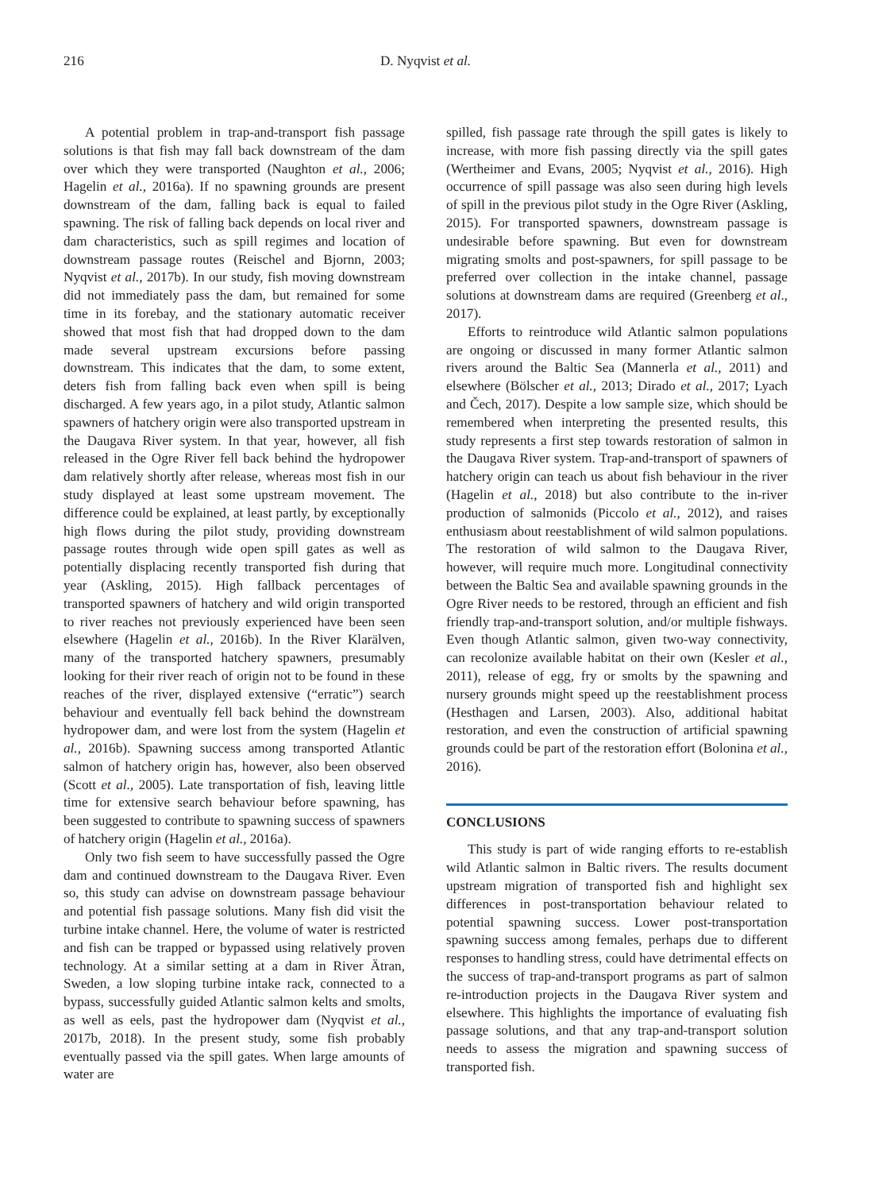216 D. Nyqvist et al.
A potential problem in trap-and-transport fish passage solutions is that fish may fall back downstream of the dam over which they were transported (Naughton et al., 2006; Hagelin et al., 2016a). If no spawning grounds are present downstream of the dam, falling back is equal to failed spawning. The risk of falling back depends on local river and dam characteristics, such as spill regimes and location of downstream passage routes (Reischel and Bjornn, 2003; Nyqvist et al., 2017b). In our study, fish moving downstream did not immediately pass the dam, but remained for some time in its forebay, and the stationary automatic receiver showed that most fish that had dropped down to the dam made several upstream excursions before passing downstream. This indicates that the dam, to some extent, deters fish from falling back even when spill is being discharged. A few years ago, in a pilot study, Atlantic salmon spawners of hatchery origin were also transported upstream in the Daugava River system. In that year, however, all fish released in the Ogre River fell back behind the hydropower dam relatively shortly after release, whereas most fish in our study displayed at least some upstream movement. The difference could be explained, at least partly, by exceptionally high flows during the pilot study, providing downstream passage routes through wide open spill gates as well as potentially displacing recently transported fish during that year (Askling, 2015). High fallback percentages of transported spawners of hatchery and wild origin transported to river reaches not previously experienced have been seen elsewhere (Hagelin et al., 2016b). In the River Klarälven, many of the transported hatchery spawners, presumably looking for their river reach of origin not to be found in these reaches of the river, displayed extensive (“erratic”) search behaviour and eventually fell back behind the downstream hydropower dam, and were lost from the system (Hagelin et al., 2016b). Spawning success among transported Atlantic salmon of hatchery origin has, however, also been observed (Scott et al., 2005). Late transportation of fish, leaving little time for extensive search behaviour before spawning, has been suggested to contribute to spawning success of spawners of hatchery origin (Hagelin et al., 2016a).
Only two fish seem to have successfully passed the Ogre dam and continued downstream to the Daugava River. Even so, this study can advise on downstream passage behaviour and potential fish passage solutions. Many fish did visit the turbine intake channel. Here, the volume of water is restricted and fish can be trapped or bypassed using relatively proven technology. At a similar setting at a dam in River Ätran, Sweden, a low sloping turbine intake rack, connected to a bypass, successfully guided Atlantic salmon kelts and smolts, as well as eels, past the hydropower dam (Nyqvist et al., 2017b, 2018). In the present study, some fish probably eventually passed via the spill gates. When large amounts of water are
spilled, fish passage rate through the spill gates is likely to increase, with more fish passing directly via the spill gates (Wertheimer and Evans, 2005; Nyqvist et al., 2016). High occurrence of spill passage was also seen during high levels of spill in the previous pilot study in the Ogre River (Askling, 2015). For transported spawners, downstream passage is undesirable before spawning. But even for downstream migrating smolts and post-spawners, for spill passage to be preferred over collection in the intake channel, passage solutions at downstream dams are required (Greenberg et al., 2017).
Efforts to reintroduce wild Atlantic salmon populations are ongoing or discussed in many former Atlantic salmon rivers around the Baltic Sea (Mannerla et al., 2011) and elsewhere (Bölscher et al., 2013; Dirado et al., 2017; Lyach and Čech, 2017). Despite a low sample size, which should be remembered when interpreting the presented results, this study represents a first step towards restoration of salmon in the Daugava River system. Trap-and-transport of spawners of hatchery origin can teach us about fish behaviour in the river (Hagelin et al., 2018) but also contribute to the in-river production of salmonids (Piccolo et al., 2012), and raises enthusiasm about reestablishment of wild salmon populations. The restoration of wild salmon to the Daugava River, however, will require much more. Longitudinal connectivity between the Baltic Sea and available spawning grounds in the Ogre River needs to be restored, through an efficient and fish friendly trap-and-transport solution, and/or multiple fishways. Even though Atlantic salmon, given two-way connectivity, can recolonize available habitat on their own (Kesler et al., 2011), release of egg, fry or smolts by the spawning and nursery grounds might speed up the reestablishment process (Hesthagen and Larsen, 2003). Also, additional habitat restoration, and even the construction of artificial spawning grounds could be part of the restoration effort (Bolonina et al., 2016).
CONCLUSIONS
This study is part of wide ranging efforts to re-establish wild Atlantic salmon in Baltic rivers. The results document upstream migration of transported fish and highlight sex differences in post-transportation behaviour related to potential spawning success. Lower post-transportation spawning success among females, perhaps due to different responses to handling stress, could have detrimental effects on the success of trap-and-transport programs as part of salmon re-introduction projects in the Daugava River system and elsewhere. This highlights the importance of evaluating fish passage solutions, and that any trap-and-transport solution needs to assess the migration and spawning success of transported fish.